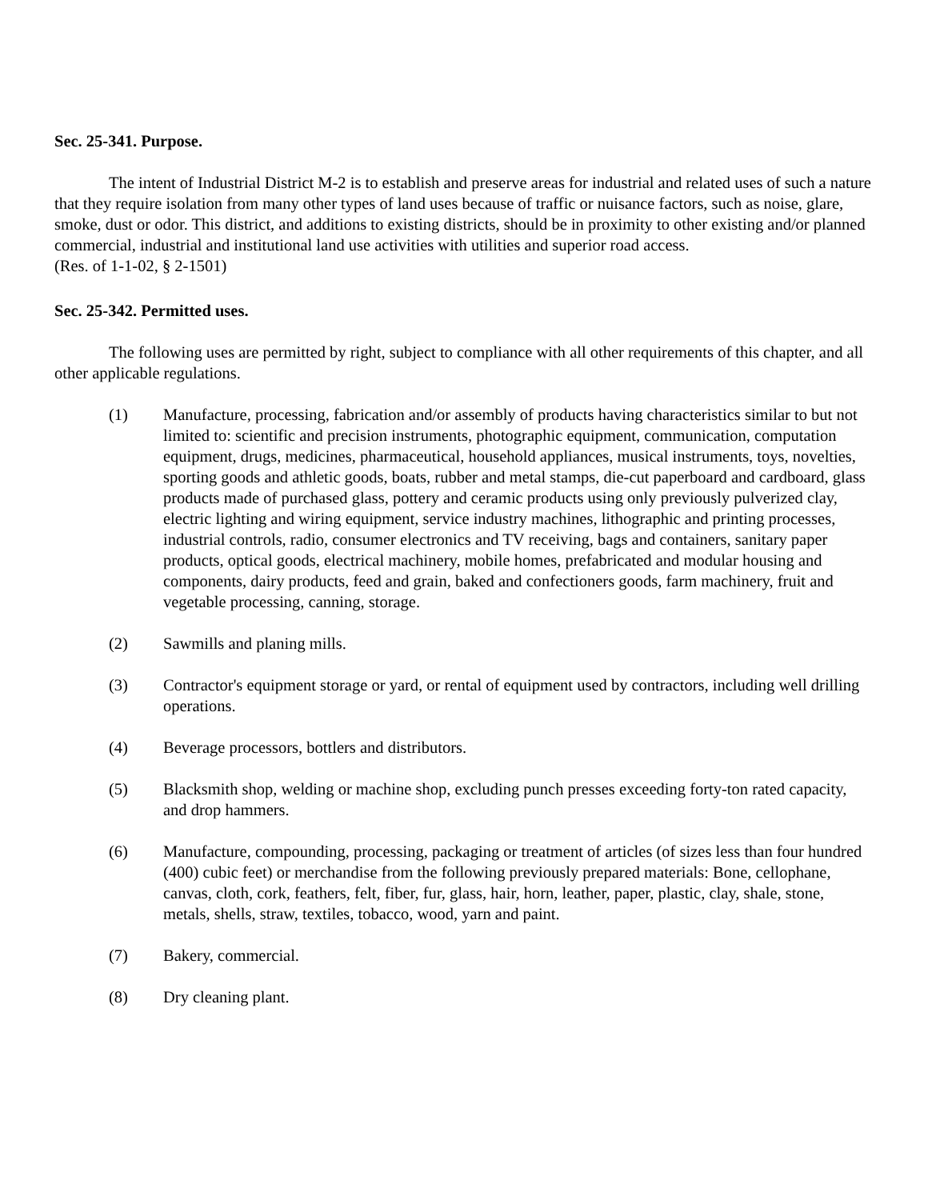Sec. 25-341. Purpose.
The intent of Industrial District M-2 is to establish and preserve areas for industrial and related uses of such a nature that they require isolation from many other types of land uses because of traffic or nuisance factors, such as noise, glare, smoke, dust or odor. This district, and additions to existing districts, should be in proximity to other existing and/or planned commercial, industrial and institutional land use activities with utilities and superior road access.
(Res. of 1-1-02, § 2-1501)
Sec. 25-342. Permitted uses.
The following uses are permitted by right, subject to compliance with all other requirements of this chapter, and all other applicable regulations.
(1) Manufacture, processing, fabrication and/or assembly of products having characteristics similar to but not limited to: scientific and precision instruments, photographic equipment, communication, computation equipment, drugs, medicines, pharmaceutical, household appliances, musical instruments, toys, novelties, sporting goods and athletic goods, boats, rubber and metal stamps, die-cut paperboard and cardboard, glass products made of purchased glass, pottery and ceramic products using only previously pulverized clay, electric lighting and wiring equipment, service industry machines, lithographic and printing processes, industrial controls, radio, consumer electronics and TV receiving, bags and containers, sanitary paper products, optical goods, electrical machinery, mobile homes, prefabricated and modular housing and components, dairy products, feed and grain, baked and confectioners goods, farm machinery, fruit and vegetable processing, canning, storage.
(2) Sawmills and planing mills.
(3) Contractor's equipment storage or yard, or rental of equipment used by contractors, including well drilling operations.
(4) Beverage processors, bottlers and distributors.
(5) Blacksmith shop, welding or machine shop, excluding punch presses exceeding forty-ton rated capacity, and drop hammers.
(6) Manufacture, compounding, processing, packaging or treatment of articles (of sizes less than four hundred (400) cubic feet) or merchandise from the following previously prepared materials: Bone, cellophane, canvas, cloth, cork, feathers, felt, fiber, fur, glass, hair, horn, leather, paper, plastic, clay, shale, stone, metals, shells, straw, textiles, tobacco, wood, yarn and paint.
(7) Bakery, commercial.
(8) Dry cleaning plant.